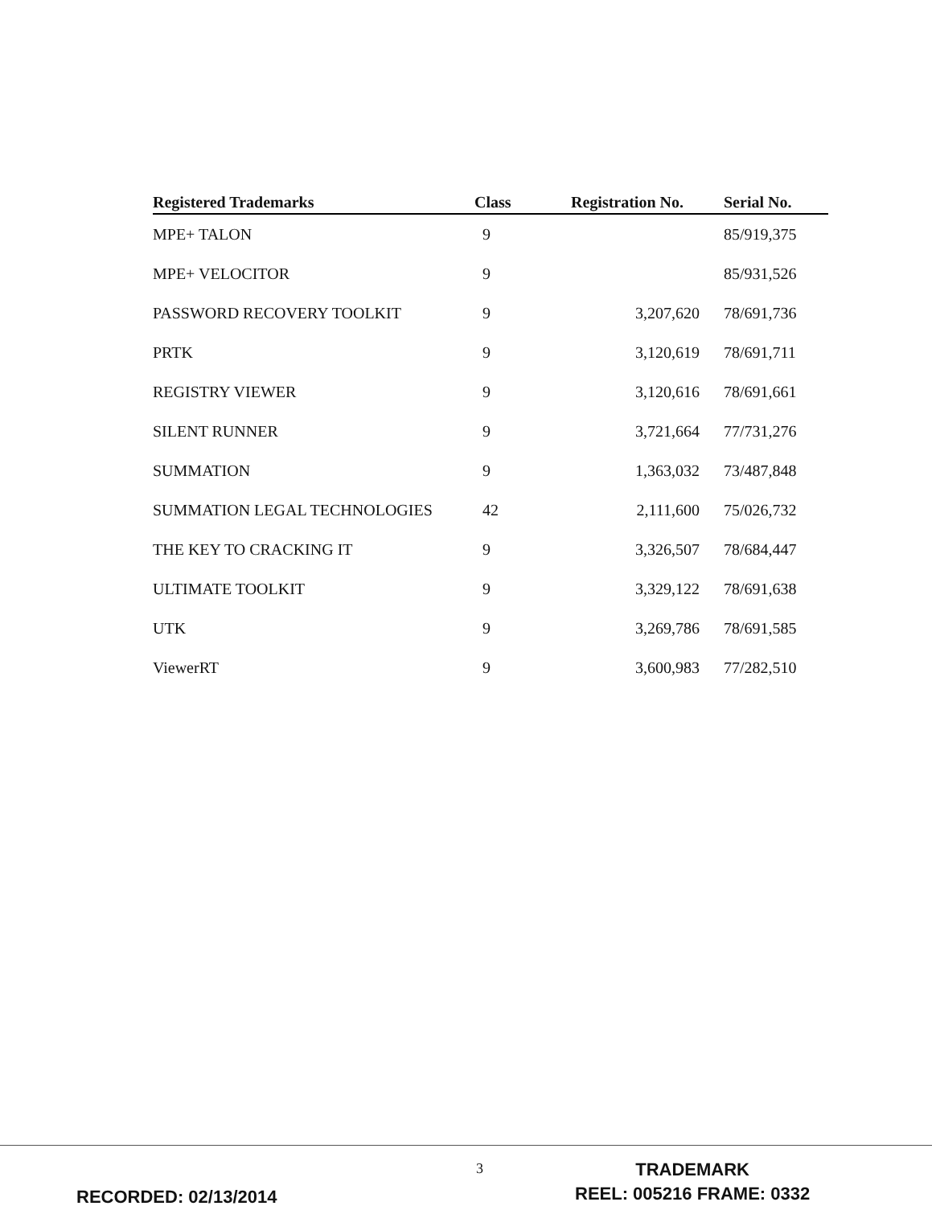| Registered Trademarks | Class | Registration No. | Serial No. |
| --- | --- | --- | --- |
| MPE+ TALON | 9 | | 85/919,375 |
| MPE+ VELOCITOR | 9 | | 85/931,526 |
| PASSWORD RECOVERY TOOLKIT | 9 | 3,207,620 | 78/691,736 |
| PRTK | 9 | 3,120,619 | 78/691,711 |
| REGISTRY VIEWER | 9 | 3,120,616 | 78/691,661 |
| SILENT RUNNER | 9 | 3,721,664 | 77/731,276 |
| SUMMATION | 9 | 1,363,032 | 73/487,848 |
| SUMMATION LEGAL TECHNOLOGIES | 42 | 2,111,600 | 75/026,732 |
| THE KEY TO CRACKING IT | 9 | 3,326,507 | 78/684,447 |
| ULTIMATE TOOLKIT | 9 | 3,329,122 | 78/691,638 |
| UTK | 9 | 3,269,786 | 78/691,585 |
| ViewerRT | 9 | 3,600,983 | 77/282,510 |
3
TRADEMARK
REEL: 005216 FRAME: 0332
RECORDED: 02/13/2014